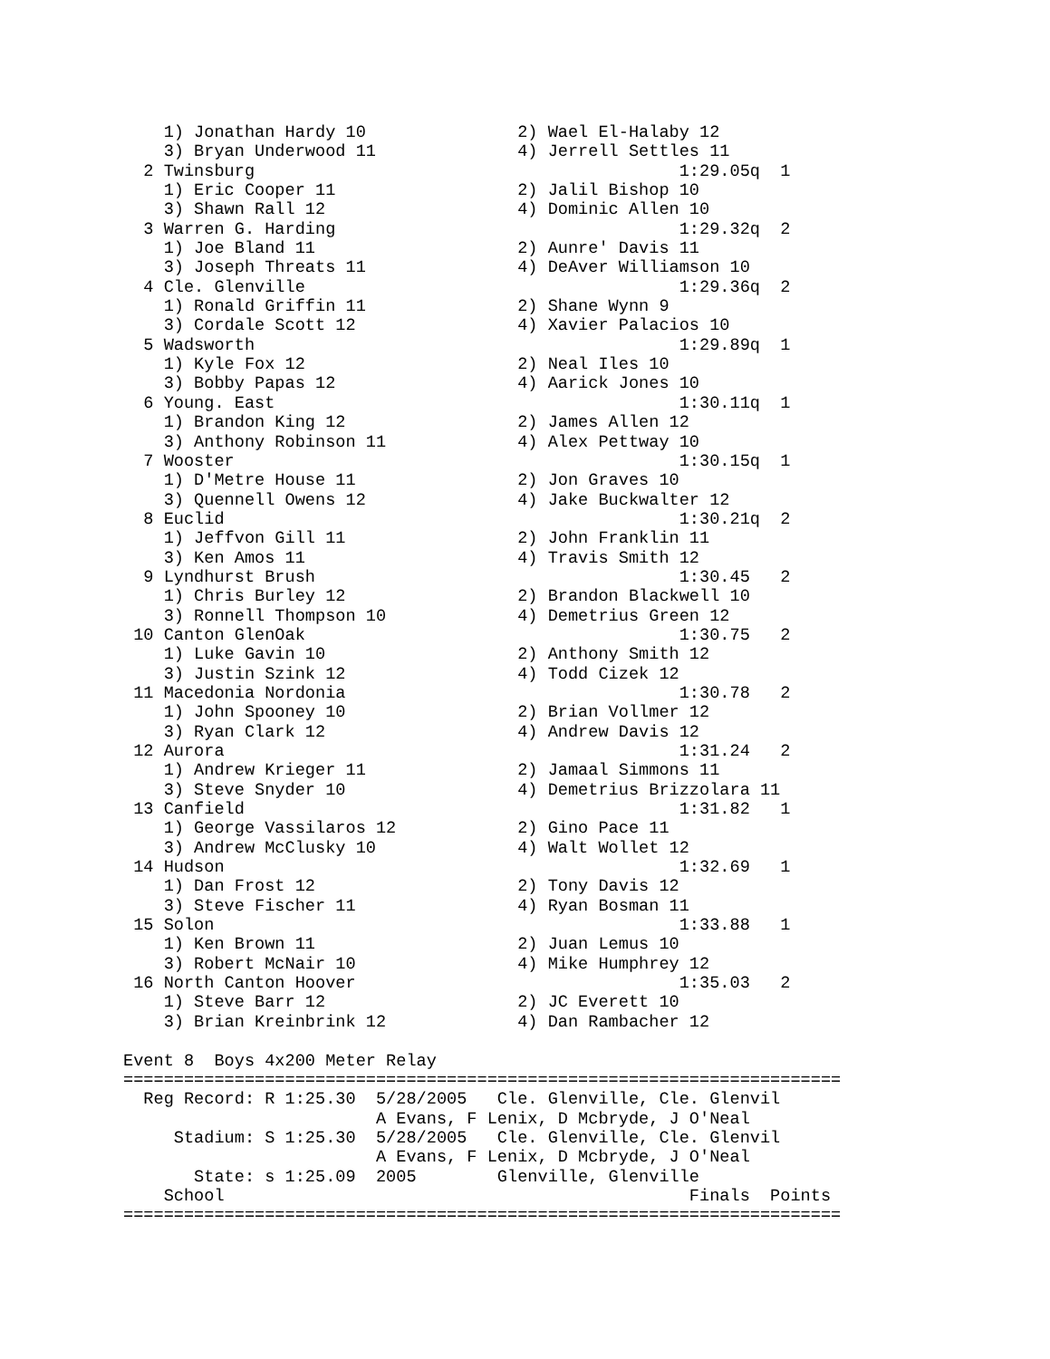1) Jonathan Hardy 10               2) Wael El-Halaby 12
    3) Bryan Underwood 11              4) Jerrell Settles 11
  2 Twinsburg                                          1:29.05q  1
    1) Eric Cooper 11                  2) Jalil Bishop 10
    3) Shawn Rall 12                   4) Dominic Allen 10
  3 Warren G. Harding                                  1:29.32q  2
    1) Joe Bland 11                    2) Aunre' Davis 11
    3) Joseph Threats 11               4) DeAver Williamson 10
  4 Cle. Glenville                                     1:29.36q  2
    1) Ronald Griffin 11               2) Shane Wynn 9
    3) Cordale Scott 12                4) Xavier Palacios 10
  5 Wadsworth                                          1:29.89q  1
    1) Kyle Fox 12                     2) Neal Iles 10
    3) Bobby Papas 12                  4) Aarick Jones 10
  6 Young. East                                        1:30.11q  1
    1) Brandon King 12                 2) James Allen 12
    3) Anthony Robinson 11             4) Alex Pettway 10
  7 Wooster                                            1:30.15q  1
    1) D'Metre House 11                2) Jon Graves 10
    3) Quennell Owens 12               4) Jake Buckwalter 12
  8 Euclid                                             1:30.21q  2
    1) Jeffvon Gill 11                 2) John Franklin 11
    3) Ken Amos 11                     4) Travis Smith 12
  9 Lyndhurst Brush                                    1:30.45   2
    1) Chris Burley 12                 2) Brandon Blackwell 10
    3) Ronnell Thompson 10             4) Demetrius Green 12
 10 Canton GlenOak                                     1:30.75   2
    1) Luke Gavin 10                   2) Anthony Smith 12
    3) Justin Szink 12                 4) Todd Cizek 12
 11 Macedonia Nordonia                                 1:30.78   2
    1) John Spooney 10                 2) Brian Vollmer 12
    3) Ryan Clark 12                   4) Andrew Davis 12
 12 Aurora                                             1:31.24   2
    1) Andrew Krieger 11               2) Jamaal Simmons 11
    3) Steve Snyder 10                 4) Demetrius Brizzolara 11
 13 Canfield                                           1:31.82   1
    1) George Vassilaros 12            2) Gino Pace 11
    3) Andrew McClusky 10              4) Walt Wollet 12
 14 Hudson                                             1:32.69   1
    1) Dan Frost 12                    2) Tony Davis 12
    3) Steve Fischer 11                4) Ryan Bosman 11
 15 Solon                                              1:33.88   1
    1) Ken Brown 11                    2) Juan Lemus 10
    3) Robert McNair 10                4) Mike Humphrey 12
 16 North Canton Hoover                                1:35.03   2
    1) Steve Barr 12                   2) JC Everett 10
    3) Brian Kreinbrink 12             4) Dan Rambacher 12

Event 8  Boys 4x200 Meter Relay
=======================================================================
  Reg Record: R 1:25.30  5/28/2005   Cle. Glenville, Cle. Glenvil
                         A Evans, F Lenix, D Mcbryde, J O'Neal
     Stadium: S 1:25.30  5/28/2005   Cle. Glenville, Cle. Glenvil
                         A Evans, F Lenix, D Mcbryde, J O'Neal
       State: s 1:25.09  2005        Glenville, Glenville
    School                                              Finals  Points
=======================================================================